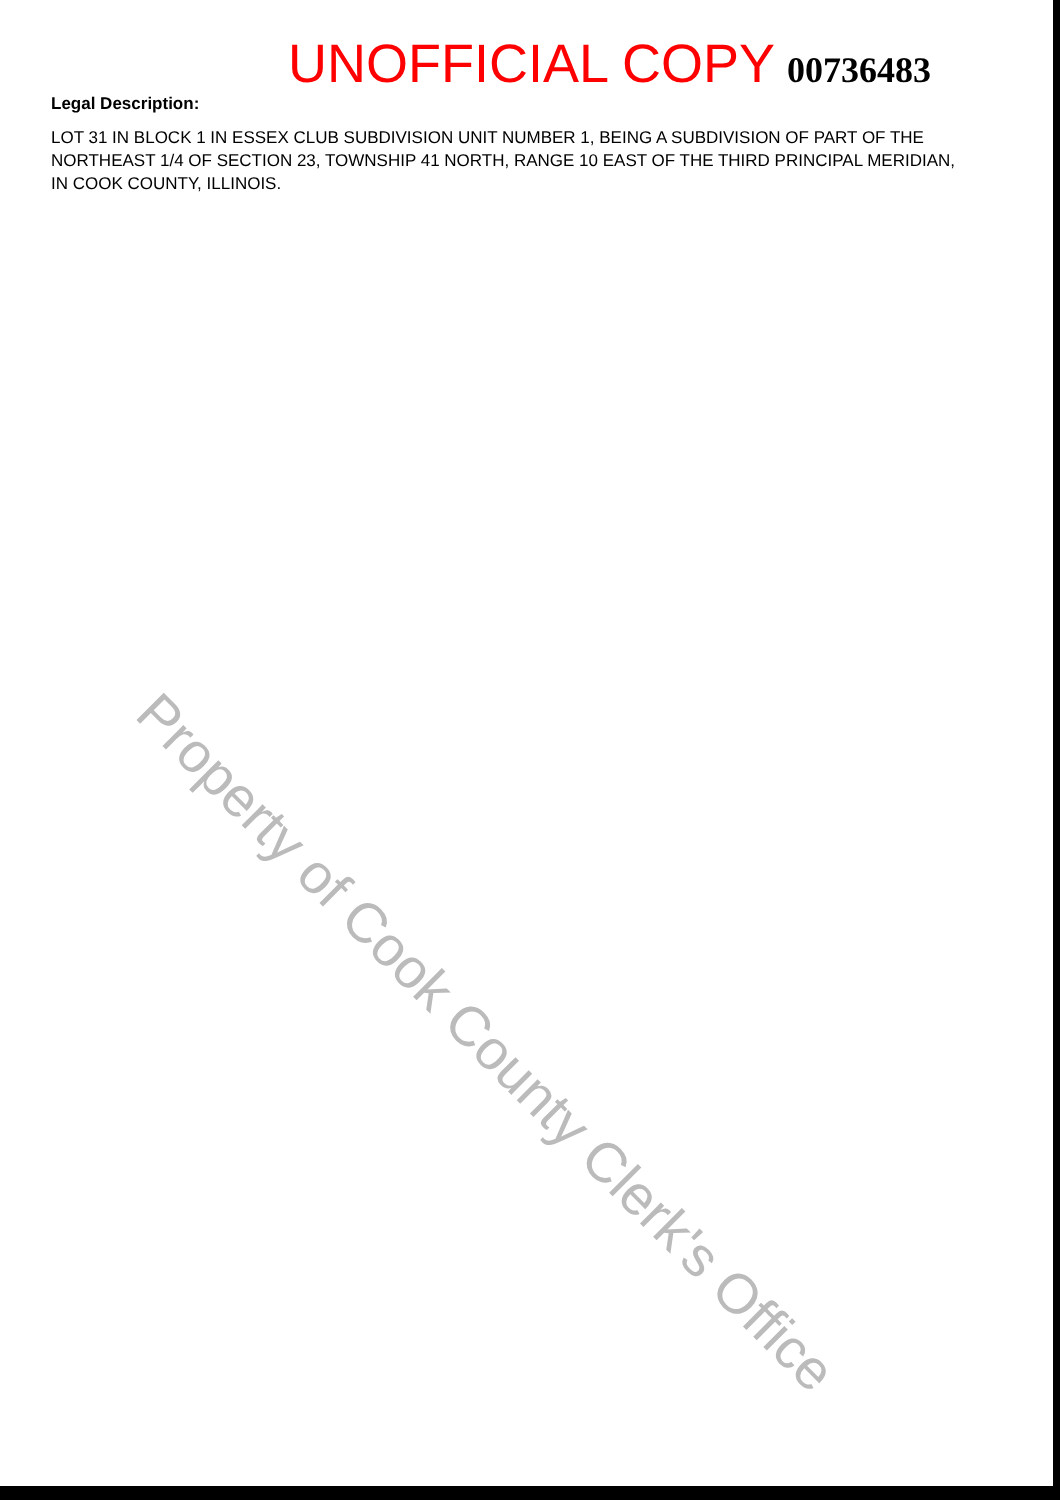UNOFFICIAL COPY 00736483
Legal Description:
LOT 31 IN BLOCK 1 IN ESSEX CLUB SUBDIVISION UNIT NUMBER 1, BEING A SUBDIVISION OF PART OF THE NORTHEAST 1/4 OF SECTION 23, TOWNSHIP 41 NORTH, RANGE 10 EAST OF THE THIRD PRINCIPAL MERIDIAN, IN COOK COUNTY, ILLINOIS.
Property of Cook County Clerk's Office